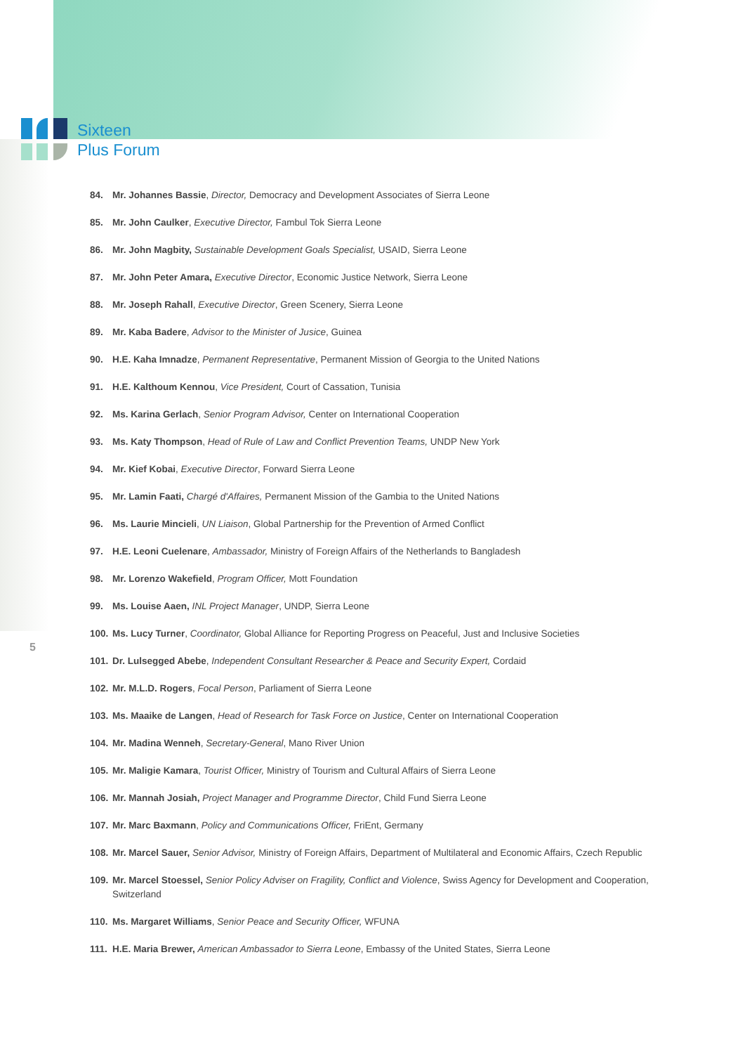Sixteen
Plus Forum
84. Mr. Johannes Bassie, Director, Democracy and Development Associates of Sierra Leone
85. Mr. John Caulker, Executive Director, Fambul Tok Sierra Leone
86. Mr. John Magbity, Sustainable Development Goals Specialist, USAID, Sierra Leone
87. Mr. John Peter Amara, Executive Director, Economic Justice Network, Sierra Leone
88. Mr. Joseph Rahall, Executive Director, Green Scenery, Sierra Leone
89. Mr. Kaba Badere, Advisor to the Minister of Jusice, Guinea
90. H.E. Kaha Imnadze, Permanent Representative, Permanent Mission of Georgia to the United Nations
91. H.E. Kalthoum Kennou, Vice President, Court of Cassation, Tunisia
92. Ms. Karina Gerlach, Senior Program Advisor, Center on International Cooperation
93. Ms. Katy Thompson, Head of Rule of Law and Conflict Prevention Teams, UNDP New York
94. Mr. Kief Kobai, Executive Director, Forward Sierra Leone
95. Mr. Lamin Faati, Chargé d'Affaires, Permanent Mission of the Gambia to the United Nations
96. Ms. Laurie Mincieli, UN Liaison, Global Partnership for the Prevention of Armed Conflict
97. H.E. Leoni Cuelenare, Ambassador, Ministry of Foreign Affairs of the Netherlands to Bangladesh
98. Mr. Lorenzo Wakefield, Program Officer, Mott Foundation
99. Ms. Louise Aaen, INL Project Manager, UNDP, Sierra Leone
100. Ms. Lucy Turner, Coordinator, Global Alliance for Reporting Progress on Peaceful, Just and Inclusive Societies
101. Dr. Lulsegged Abebe, Independent Consultant Researcher & Peace and Security Expert, Cordaid
102. Mr. M.L.D. Rogers, Focal Person, Parliament of Sierra Leone
103. Ms. Maaike de Langen, Head of Research for Task Force on Justice, Center on International Cooperation
104. Mr. Madina Wenneh, Secretary-General, Mano River Union
105. Mr. Maligie Kamara, Tourist Officer, Ministry of Tourism and Cultural Affairs of Sierra Leone
106. Mr. Mannah Josiah, Project Manager and Programme Director, Child Fund Sierra Leone
107. Mr. Marc Baxmann, Policy and Communications Officer, FriEnt, Germany
108. Mr. Marcel Sauer, Senior Advisor, Ministry of Foreign Affairs, Department of Multilateral and Economic Affairs, Czech Republic
109. Mr. Marcel Stoessel, Senior Policy Adviser on Fragility, Conflict and Violence, Swiss Agency for Development and Cooperation, Switzerland
110. Ms. Margaret Williams, Senior Peace and Security Officer, WFUNA
111. H.E. Maria Brewer, American Ambassador to Sierra Leone, Embassy of the United States, Sierra Leone
5